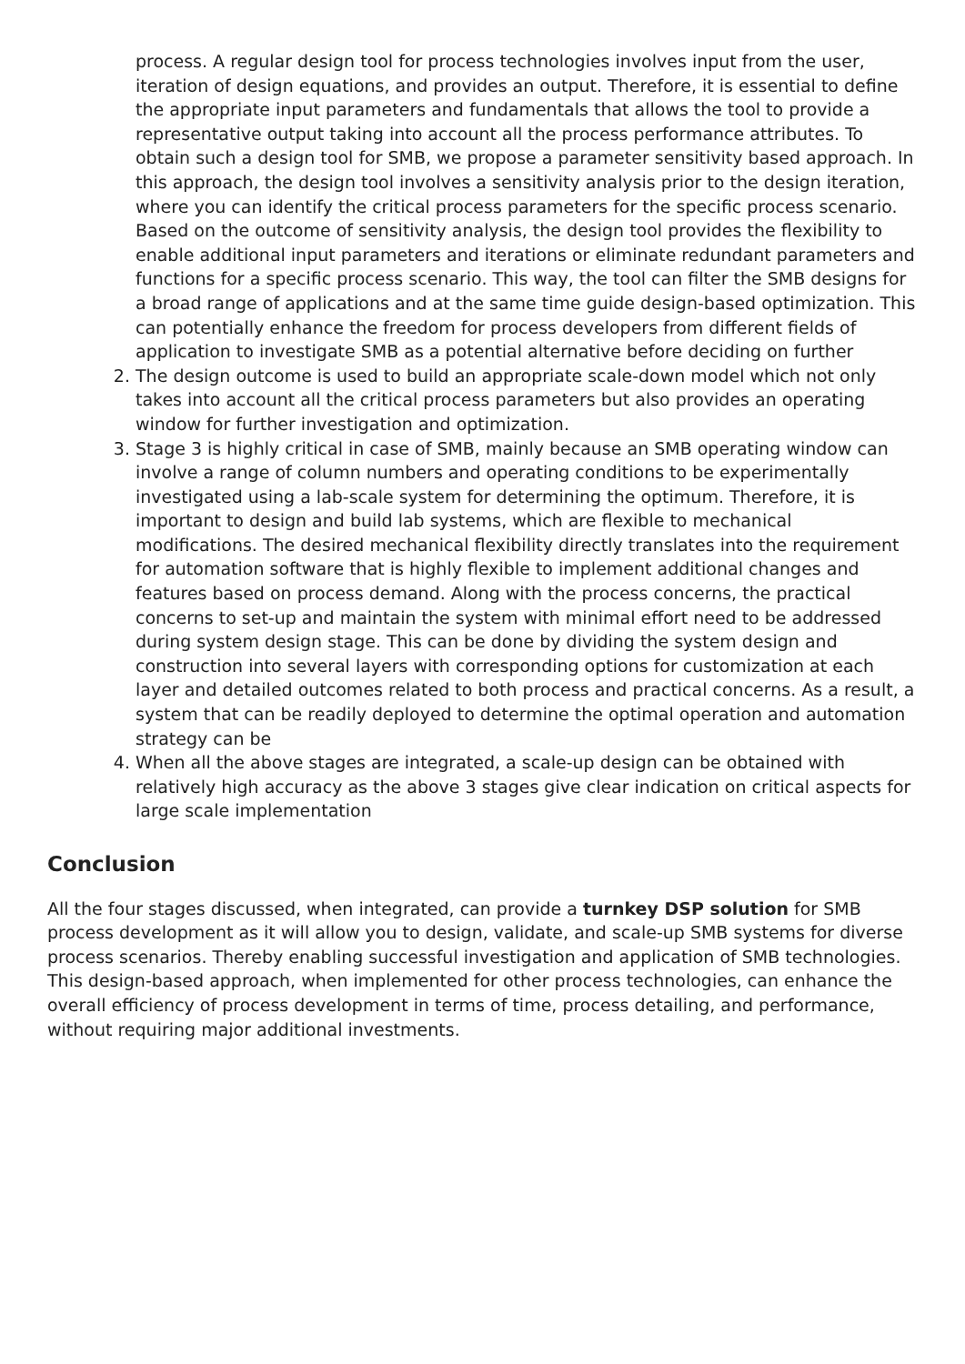process. A regular design tool for process technologies involves input from the user, iteration of design equations, and provides an output. Therefore, it is essential to define the appropriate input parameters and fundamentals that allows the tool to provide a representative output taking into account all the process performance attributes. To obtain such a design tool for SMB, we propose a parameter sensitivity based approach. In this approach, the design tool involves a sensitivity analysis prior to the design iteration, where you can identify the critical process parameters for the specific process scenario. Based on the outcome of sensitivity analysis, the design tool provides the flexibility to enable additional input parameters and iterations or eliminate redundant parameters and functions for a specific process scenario. This way, the tool can filter the SMB designs for a broad range of applications and at the same time guide design-based optimization. This can potentially enhance the freedom for process developers from different fields of application to investigate SMB as a potential alternative before deciding on further
2. The design outcome is used to build an appropriate scale-down model which not only takes into account all the critical process parameters but also provides an operating window for further investigation and optimization.
3. Stage 3 is highly critical in case of SMB, mainly because an SMB operating window can involve a range of column numbers and operating conditions to be experimentally investigated using a lab-scale system for determining the optimum. Therefore, it is important to design and build lab systems, which are flexible to mechanical modifications. The desired mechanical flexibility directly translates into the requirement for automation software that is highly flexible to implement additional changes and features based on process demand. Along with the process concerns, the practical concerns to set-up and maintain the system with minimal effort need to be addressed during system design stage. This can be done by dividing the system design and construction into several layers with corresponding options for customization at each layer and detailed outcomes related to both process and practical concerns. As a result, a system that can be readily deployed to determine the optimal operation and automation strategy can be
4. When all the above stages are integrated, a scale-up design can be obtained with relatively high accuracy as the above 3 stages give clear indication on critical aspects for large scale implementation
Conclusion
All the four stages discussed, when integrated, can provide a turnkey DSP solution for SMB process development as it will allow you to design, validate, and scale-up SMB systems for diverse process scenarios. Thereby enabling successful investigation and application of SMB technologies. This design-based approach, when implemented for other process technologies, can enhance the overall efficiency of process development in terms of time, process detailing, and performance, without requiring major additional investments.